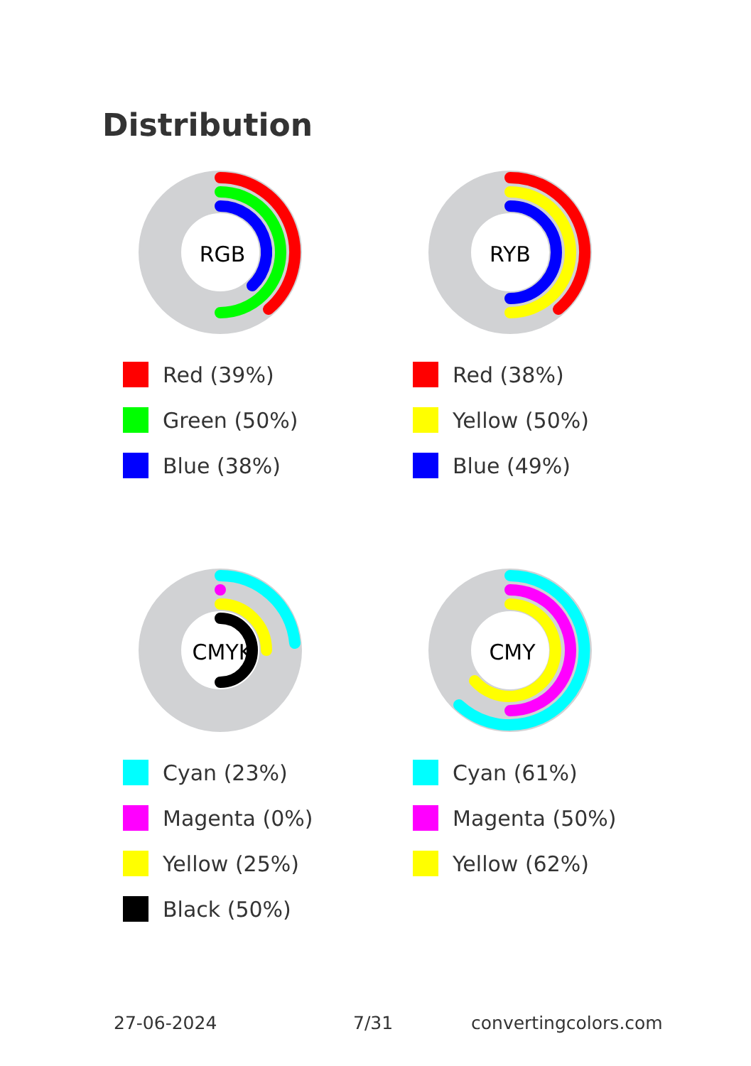Distribution
RGB
Red (39%)
Green (50%)
Blue (38%)
RYB
Red (38%)
Yellow (50%)
Blue (49%)
CMYK
Cyan (23%)
Magenta (0%)
Yellow (25%)
Black (50%)
CMY
Cyan (61%)
Magenta (50%)
Yellow (62%)
27-06-2024 7/31 convertingcolors.com